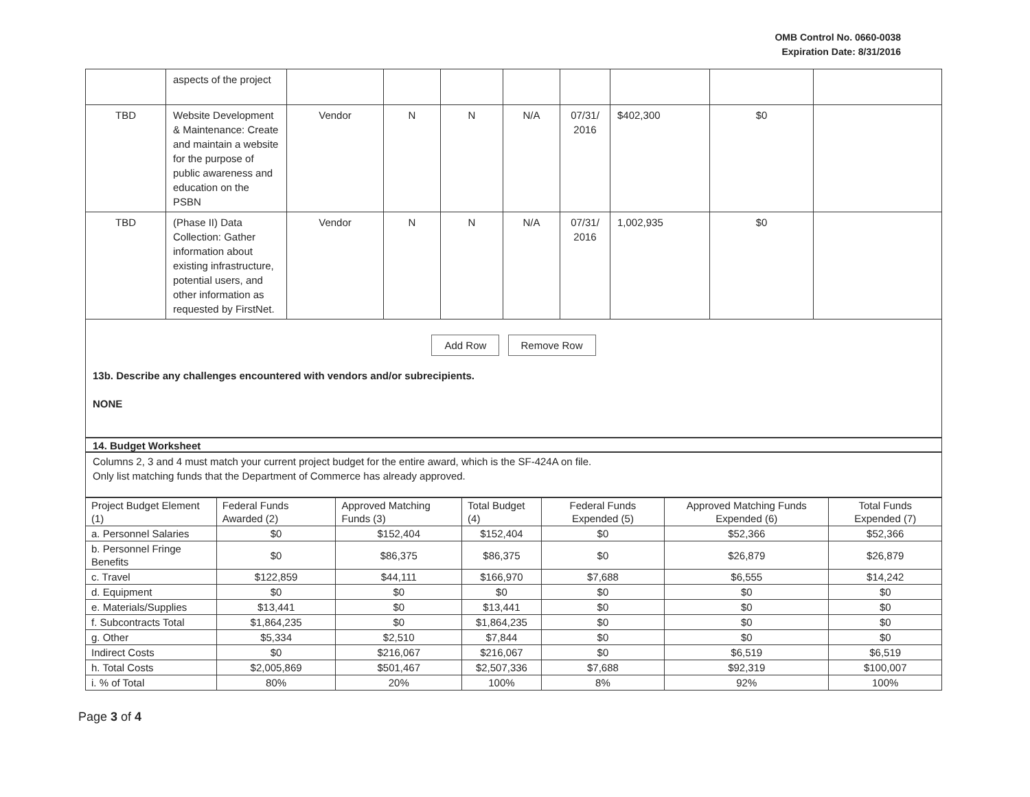OMB Control No. 0660-0038
Expiration Date: 8/31/2016
| | aspects of the project | | | | | | | | |
| TBD | Website Development & Maintenance: Create and maintain a website for the purpose of public awareness and education on the PSBN | Vendor | N | N | N/A | 07/31/ 2016 | $402,300 | $0 | |
| TBD | (Phase II) Data Collection: Gather information about existing infrastructure, potential users, and other information as requested by FirstNet. | Vendor | N | N | N/A | 07/31/ 2016 | 1,002,935 | $0 | |
Add Row Remove Row
13b. Describe any challenges encountered with vendors and/or subrecipients.
NONE
14. Budget Worksheet
Columns 2, 3 and 4 must match your current project budget for the entire award, which is the SF-424A on file.
Only list matching funds that the Department of Commerce has already approved.
| Project Budget Element (1) | Federal Funds Awarded (2) | Approved Matching Funds (3) | Total Budget (4) | Federal Funds Expended (5) | Approved Matching Funds Expended (6) | Total Funds Expended (7) |
| --- | --- | --- | --- | --- | --- | --- |
| a. Personnel Salaries | $0 | $152,404 | $152,404 | $0 | $52,366 | $52,366 |
| b. Personnel Fringe Benefits | $0 | $86,375 | $86,375 | $0 | $26,879 | $26,879 |
| c. Travel | $122,859 | $44,111 | $166,970 | $7,688 | $6,555 | $14,242 |
| d. Equipment | $0 | $0 | $0 | $0 | $0 | $0 |
| e. Materials/Supplies | $13,441 | $0 | $13,441 | $0 | $0 | $0 |
| f. Subcontracts Total | $1,864,235 | $0 | $1,864,235 | $0 | $0 | $0 |
| g. Other | $5,334 | $2,510 | $7,844 | $0 | $0 | $0 |
| Indirect Costs | $0 | $216,067 | $216,067 | $0 | $6,519 | $6,519 |
| h. Total Costs | $2,005,869 | $501,467 | $2,507,336 | $7,688 | $92,319 | $100,007 |
| i. % of Total | 80% | 20% | 100% | 8% | 92% | 100% |
Page 3 of 4